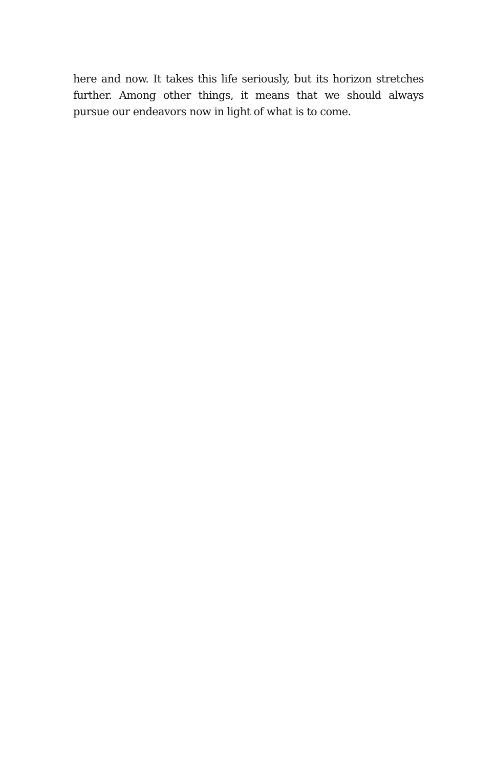here and now. It takes this life seriously, but its horizon stretches further. Among other things, it means that we should always pursue our endeavors now in light of what is to come.